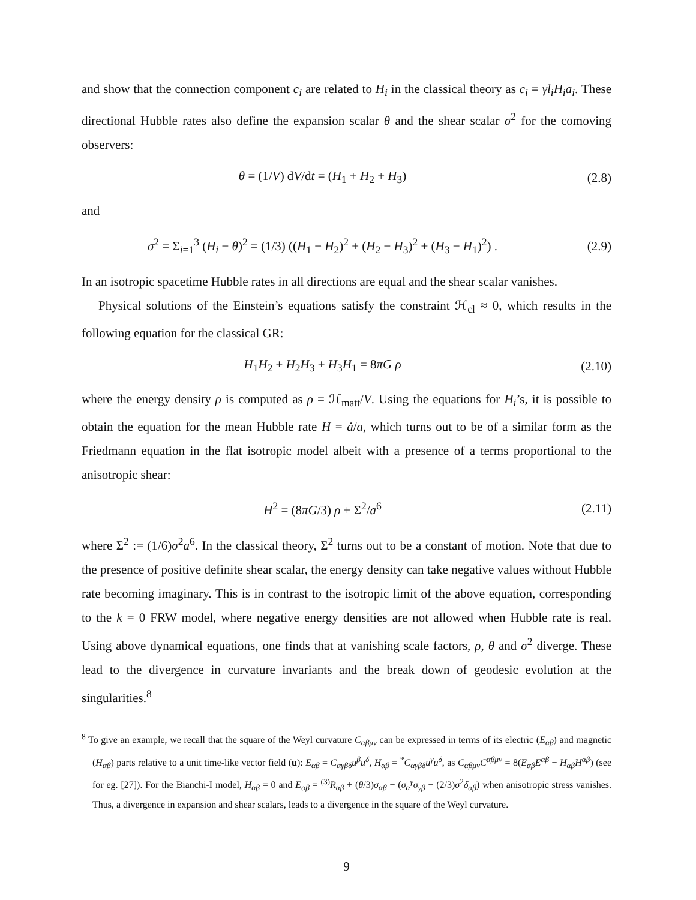and show that the connection component c<sub>i</sub> are related to H<sub>i</sub> in the classical theory as c<sub>i</sub> = γl<sub>i</sub>H<sub>i</sub>a<sub>i</sub>. These directional Hubble rates also define the expansion scalar θ and the shear scalar σ<sup>2</sup> for the comoving observers:
θ = (1/V) dV/dt = (H<sub>1</sub> + H<sub>2</sub> + H<sub>3</sub>)
(2.8)
and
σ<sup>2</sup> = Σ<sub>i=1</sub><sup>3</sup> (H<sub>i</sub> − θ)<sup>2</sup> = (1/3) ((H<sub>1</sub> − H<sub>2</sub>)<sup>2</sup> + (H<sub>2</sub> − H<sub>3</sub>)<sup>2</sup> + (H<sub>3</sub> − H<sub>1</sub>)<sup>2</sup>) .
(2.9)
In an isotropic spacetime Hubble rates in all directions are equal and the shear scalar vanishes.
Physical solutions of the Einstein’s equations satisfy the constraint ℋ<sub>cl</sub> ≈ 0, which results in the following equation for the classical GR:
H<sub>1</sub>H<sub>2</sub> + H<sub>2</sub>H<sub>3</sub> + H<sub>3</sub>H<sub>1</sub> = 8πG ρ (2.10)
where the energy density ρ is computed as ρ = ℋ<sub>matt</sub>/V. Using the equations for H<sub>i</sub>’s, it is possible to obtain the equation for the mean Hubble rate H = ȧ/a, which turns out to be of a similar form as the Friedmann equation in the flat isotropic model albeit with a presence of a terms proportional to the anisotropic shear:
H<sup>2</sup> = (8πG/3) ρ + Σ<sup>2</sup>/a<sup>6</sup> (2.11)
where Σ<sup>2</sup> := (1/6)σ<sup>2</sup>a<sup>6</sup>. In the classical theory, Σ<sup>2</sup> turns out to be a constant of motion. Note that due to the presence of positive definite shear scalar, the energy density can take negative values without Hubble rate becoming imaginary. This is in contrast to the isotropic limit of the above equation, corresponding to the k = 0 FRW model, where negative energy densities are not allowed when Hubble rate is real. Using above dynamical equations, one finds that at vanishing scale factors, ρ, θ and σ<sup>2</sup> diverge. These lead to the divergence in curvature invariants and the break down of geodesic evolution at the singularities.<sup>8</sup>
<sup>8</sup> To give an example, we recall that the square of the Weyl curvature C<sub>αβμν</sub> can be expressed in terms of its electric (E<sub>αβ</sub>) and magnetic (H<sub>αβ</sub>) parts relative to a unit time-like vector field (u): E<sub>αβ</sub> = C<sub>αγβδ</sub>u<sup>β</sup>u<sup>δ</sup>, H<sub>αβ</sub> = <sup>*</sup>C<sub>αγβδ</sub>u<sup>γ</sup>u<sup>δ</sup>, as C<sub>αβμν</sub>C<sup>αβμν</sup> = 8(E<sub>αβ</sub>E<sup>αβ</sup> − H<sub>αβ</sub>H<sup>αβ</sup>) (see for eg. [27]). For the Bianchi-I model, H<sub>αβ</sub> = 0 and E<sub>αβ</sub> = <sup>(3)</sup>R<sub>αβ</sub> + (θ/3)σ<sub>αβ</sub> − (σ<sub>α</sub><sup>γ</sup>σ<sub>γβ</sub> − (2/3)σ<sup>2</sup>δ<sub>αβ</sub>) when anisotropic stress vanishes. Thus, a divergence in expansion and shear scalars, leads to a divergence in the square of the Weyl curvature.
9